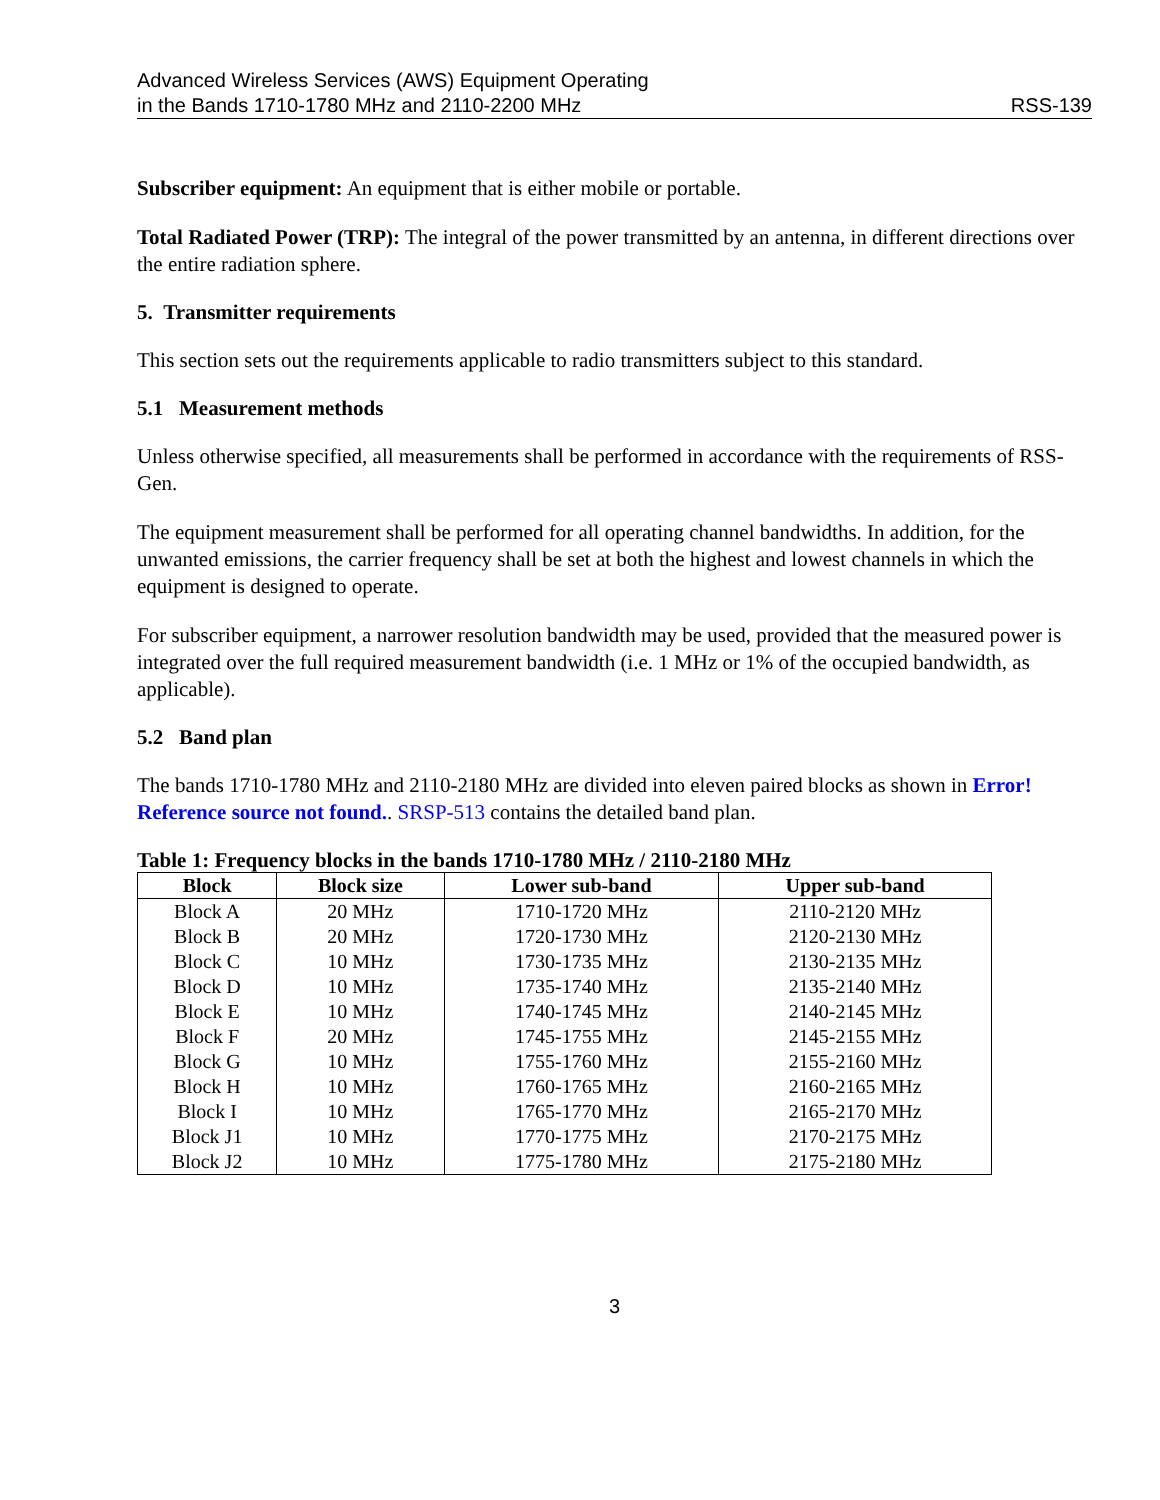Advanced Wireless Services (AWS) Equipment Operating
in the Bands 1710-1780 MHz and 2110-2200 MHz
RSS-139
Subscriber equipment: An equipment that is either mobile or portable.
Total Radiated Power (TRP): The integral of the power transmitted by an antenna, in different directions over the entire radiation sphere.
5. Transmitter requirements
This section sets out the requirements applicable to radio transmitters subject to this standard.
5.1 Measurement methods
Unless otherwise specified, all measurements shall be performed in accordance with the requirements of RSS-Gen.
The equipment measurement shall be performed for all operating channel bandwidths. In addition, for the unwanted emissions, the carrier frequency shall be set at both the highest and lowest channels in which the equipment is designed to operate.
For subscriber equipment, a narrower resolution bandwidth may be used, provided that the measured power is integrated over the full required measurement bandwidth (i.e. 1 MHz or 1% of the occupied bandwidth, as applicable).
5.2 Band plan
The bands 1710-1780 MHz and 2110-2180 MHz are divided into eleven paired blocks as shown in Error! Reference source not found.. SRSP-513 contains the detailed band plan.
Table 1: Frequency blocks in the bands 1710-1780 MHz / 2110-2180 MHz
| Block | Block size | Lower sub-band | Upper sub-band |
| --- | --- | --- | --- |
| Block A | 20 MHz | 1710-1720 MHz | 2110-2120 MHz |
| Block B | 20 MHz | 1720-1730 MHz | 2120-2130 MHz |
| Block C | 10 MHz | 1730-1735 MHz | 2130-2135 MHz |
| Block D | 10 MHz | 1735-1740 MHz | 2135-2140 MHz |
| Block E | 10 MHz | 1740-1745 MHz | 2140-2145 MHz |
| Block F | 20 MHz | 1745-1755 MHz | 2145-2155 MHz |
| Block G | 10 MHz | 1755-1760 MHz | 2155-2160 MHz |
| Block H | 10 MHz | 1760-1765 MHz | 2160-2165 MHz |
| Block I | 10 MHz | 1765-1770 MHz | 2165-2170 MHz |
| Block J1 | 10 MHz | 1770-1775 MHz | 2170-2175 MHz |
| Block J2 | 10 MHz | 1775-1780 MHz | 2175-2180 MHz |
3